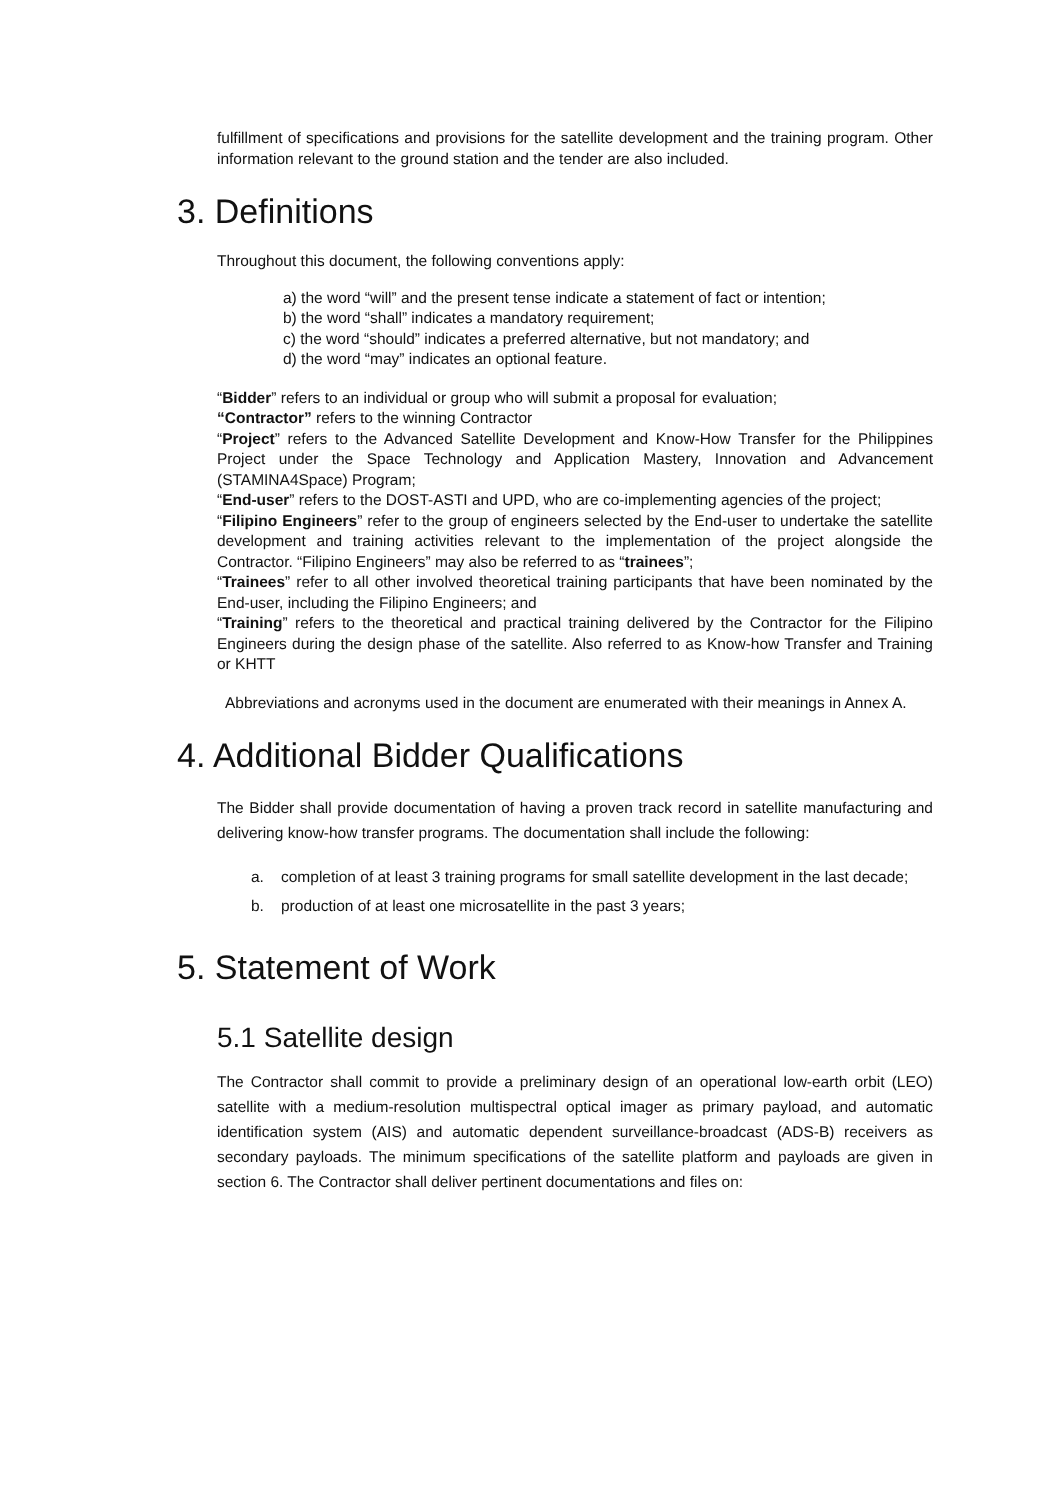fulfillment of specifications and provisions for the satellite development and the training program. Other information relevant to the ground station and the tender are also included.
3. Definitions
Throughout this document, the following conventions apply:
a) the word “will” and the present tense indicate a statement of fact or intention;
b) the word “shall” indicates a mandatory requirement;
c) the word “should” indicates a preferred alternative, but not mandatory; and
d) the word “may” indicates an optional feature.
“Bidder” refers to an individual or group who will submit a proposal for evaluation;
“Contractor” refers to the winning Contractor
“Project” refers to the Advanced Satellite Development and Know-How Transfer for the Philippines Project under the Space Technology and Application Mastery, Innovation and Advancement (STAMINA4Space) Program;
“End-user” refers to the DOST-ASTI and UPD, who are co-implementing agencies of the project;
“Filipino Engineers” refer to the group of engineers selected by the End-user to undertake the satellite development and training activities relevant to the implementation of the project alongside the Contractor. “Filipino Engineers” may also be referred to as “trainees”;
“Trainees” refer to all other involved theoretical training participants that have been nominated by the End-user, including the Filipino Engineers; and
“Training” refers to the theoretical and practical training delivered by the Contractor for the Filipino Engineers during the design phase of the satellite. Also referred to as Know-how Transfer and Training or KHTT
Abbreviations and acronyms used in the document are enumerated with their meanings in Annex A.
4. Additional Bidder Qualifications
The Bidder shall provide documentation of having a proven track record in satellite manufacturing and delivering know-how transfer programs. The documentation shall include the following:
a. completion of at least 3 training programs for small satellite development in the last decade;
b. production of at least one microsatellite in the past 3 years;
5. Statement of Work
5.1 Satellite design
The Contractor shall commit to provide a preliminary design of an operational low-earth orbit (LEO) satellite with a medium-resolution multispectral optical imager as primary payload, and automatic identification system (AIS) and automatic dependent surveillance-broadcast (ADS-B) receivers as secondary payloads. The minimum specifications of the satellite platform and payloads are given in section 6. The Contractor shall deliver pertinent documentations and files on: